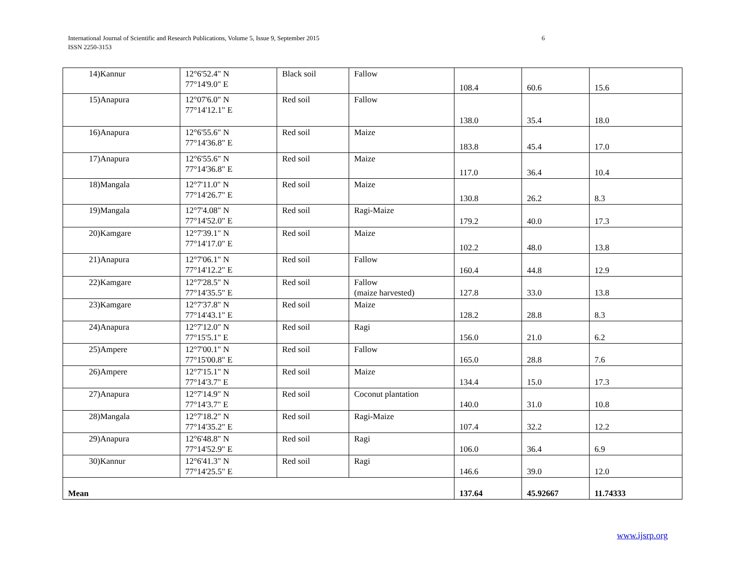6 International Journal of Scientific and Research Publications, Volume 5, Issue 9, September 2015
ISSN 2250-3153
| 14)Kannur | 12°6'52.4" N 77°14'9.0" E | Black soil | Fallow | 108.4 | 60.6 | 15.6 |
| 15)Anapura | 12°07'6.0" N 77°14'12.1" E | Red soil | Fallow | 138.0 | 35.4 | 18.0 |
| 16)Anapura | 12°6'55.6" N 77°14'36.8" E | Red soil | Maize | 183.8 | 45.4 | 17.0 |
| 17)Anapura | 12°6'55.6" N 77°14'36.8" E | Red soil | Maize | 117.0 | 36.4 | 10.4 |
| 18)Mangala | 12°7'11.0" N 77°14'26.7" E | Red soil | Maize | 130.8 | 26.2 | 8.3 |
| 19)Mangala | 12°7'4.08" N 77°14'52.0" E | Red soil | Ragi-Maize | 179.2 | 40.0 | 17.3 |
| 20)Kamgare | 12°7'39.1" N 77°14'17.0" E | Red soil | Maize | 102.2 | 48.0 | 13.8 |
| 21)Anapura | 12°7'06.1" N 77°14'12.2" E | Red soil | Fallow | 160.4 | 44.8 | 12.9 |
| 22)Kamgare | 12°7'28.5" N 77°14'35.5" E | Red soil | Fallow (maize harvested) | 127.8 | 33.0 | 13.8 |
| 23)Kamgare | 12°7'37.8" N 77°14'43.1" E | Red soil | Maize | 128.2 | 28.8 | 8.3 |
| 24)Anapura | 12°7'12.0" N 77°15'5.1" E | Red soil | Ragi | 156.0 | 21.0 | 6.2 |
| 25)Ampere | 12°7'00.1" N 77°15'00.8" E | Red soil | Fallow | 165.0 | 28.8 | 7.6 |
| 26)Ampere | 12°7'15.1" N 77°14'3.7" E | Red soil | Maize | 134.4 | 15.0 | 17.3 |
| 27)Anapura | 12°7'14.9" N 77°14'3.7" E | Red soil | Coconut plantation | 140.0 | 31.0 | 10.8 |
| 28)Mangala | 12°7'18.2" N 77°14'35.2" E | Red soil | Ragi-Maize | 107.4 | 32.2 | 12.2 |
| 29)Anapura | 12°6'48.8" N 77°14'52.9" E | Red soil | Ragi | 106.0 | 36.4 | 6.9 |
| 30)Kannur | 12°6'41.3" N 77°14'25.5" E | Red soil | Ragi | 146.6 | 39.0 | 12.0 |
| Mean | | | | 137.64 | 45.92667 | 11.74333 |
www.ijsrp.org